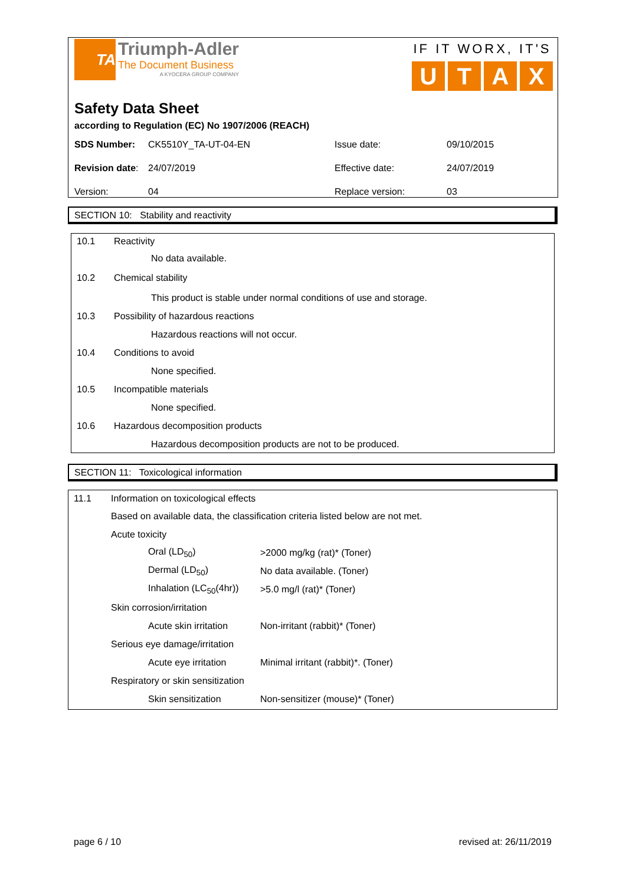TA
Triumph-Adler
The Document Business
A KYOCERA GROUP COMPANY
IF IT WORX, IT'S
UTAX
Safety Data Sheet
according to Regulation (EC) No 1907/2006 (REACH)
| SDS Number: | CK5510Y_TA-UT-04-EN | Issue date: | 09/10/2015 |
| Revision date : | 24/07/2019 | Effective date: | 24/07/2019 |
| Version: | 04 | Replace version: | 03 |
SECTION 10: Stability and reactivity
10.1 Reactivity
No data available.
10.2 Chemical stability
This product is stable under normal conditions of use and storage.
10.3 Possibility of hazardous reactions
Hazardous reactions will not occur.
10.4 Conditions to avoid
None specified.
10.5 Incompatible materials
None specified.
10.6 Hazardous decomposition products
Hazardous decomposition products are not to be produced.
SECTION 11: Toxicological information
11.1 Information on toxicological effects
Based on available data, the classification criteria listed below are not met.
Acute toxicity
Oral (LD<sub>50</sub>) >2000 mg/kg (rat)* (Toner)
Dermal (LD<sub>50</sub>) No data available. (Toner)
Inhalation (LC<sub>50</sub>(4hr)) >5.0 mg/l (rat)* (Toner)
Skin corrosion/irritation
Acute skin irritation Non-irritant (rabbit)* (Toner)
Serious eye damage/irritation
Acute eye irritation Minimal irritant (rabbit)*. (Toner)
Respiratory or skin sensitization
Skin sensitization Non-sensitizer (mouse)* (Toner)
page 6 / 10 revised at: 26/11/2019